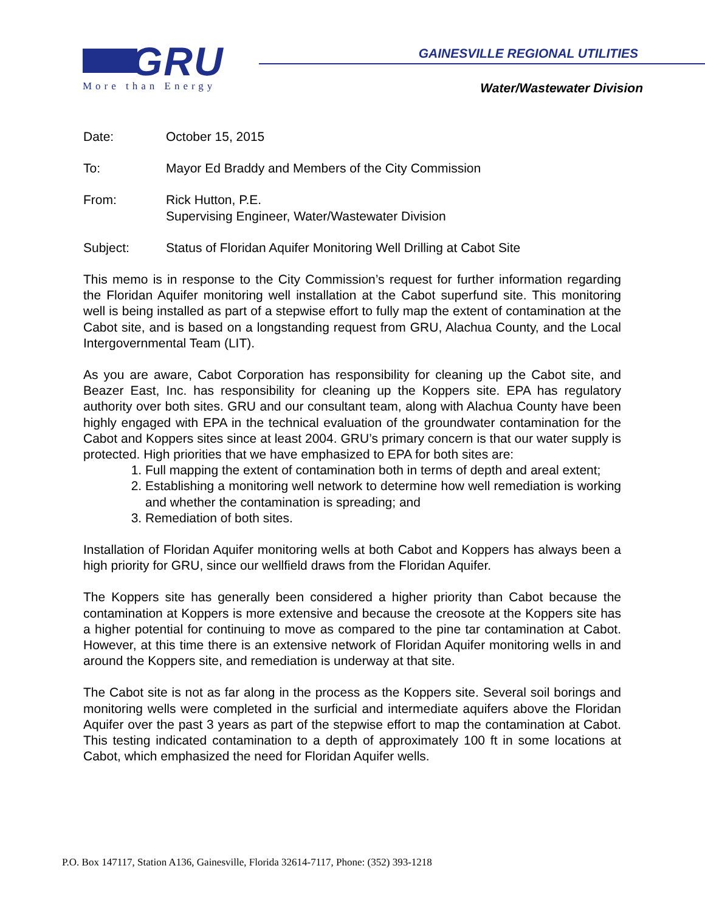GRU
More than Energy
GAINESVILLE REGIONAL UTILITIES
Water/Wastewater Division
Date: October 15, 2015
To: Mayor Ed Braddy and Members of the City Commission
From: Rick Hutton, P.E.
Supervising Engineer, Water/Wastewater Division
Subject: Status of Floridan Aquifer Monitoring Well Drilling at Cabot Site
This memo is in response to the City Commission’s request for further information regarding the Floridan Aquifer monitoring well installation at the Cabot superfund site. This monitoring well is being installed as part of a stepwise effort to fully map the extent of contamination at the Cabot site, and is based on a longstanding request from GRU, Alachua County, and the Local Intergovernmental Team (LIT).
As you are aware, Cabot Corporation has responsibility for cleaning up the Cabot site, and Beazer East, Inc. has responsibility for cleaning up the Koppers site. EPA has regulatory authority over both sites. GRU and our consultant team, along with Alachua County have been highly engaged with EPA in the technical evaluation of the groundwater contamination for the Cabot and Koppers sites since at least 2004. GRU’s primary concern is that our water supply is protected. High priorities that we have emphasized to EPA for both sites are:
1. Full mapping the extent of contamination both in terms of depth and areal extent;
2. Establishing a monitoring well network to determine how well remediation is working and whether the contamination is spreading; and
3. Remediation of both sites.
Installation of Floridan Aquifer monitoring wells at both Cabot and Koppers has always been a high priority for GRU, since our wellfield draws from the Floridan Aquifer.
The Koppers site has generally been considered a higher priority than Cabot because the contamination at Koppers is more extensive and because the creosote at the Koppers site has a higher potential for continuing to move as compared to the pine tar contamination at Cabot. However, at this time there is an extensive network of Floridan Aquifer monitoring wells in and around the Koppers site, and remediation is underway at that site.
The Cabot site is not as far along in the process as the Koppers site. Several soil borings and monitoring wells were completed in the surficial and intermediate aquifers above the Floridan Aquifer over the past 3 years as part of the stepwise effort to map the contamination at Cabot. This testing indicated contamination to a depth of approximately 100 ft in some locations at Cabot, which emphasized the need for Floridan Aquifer wells.
P.O. Box 147117, Station A136, Gainesville, Florida 32614-7117, Phone: (352) 393-1218